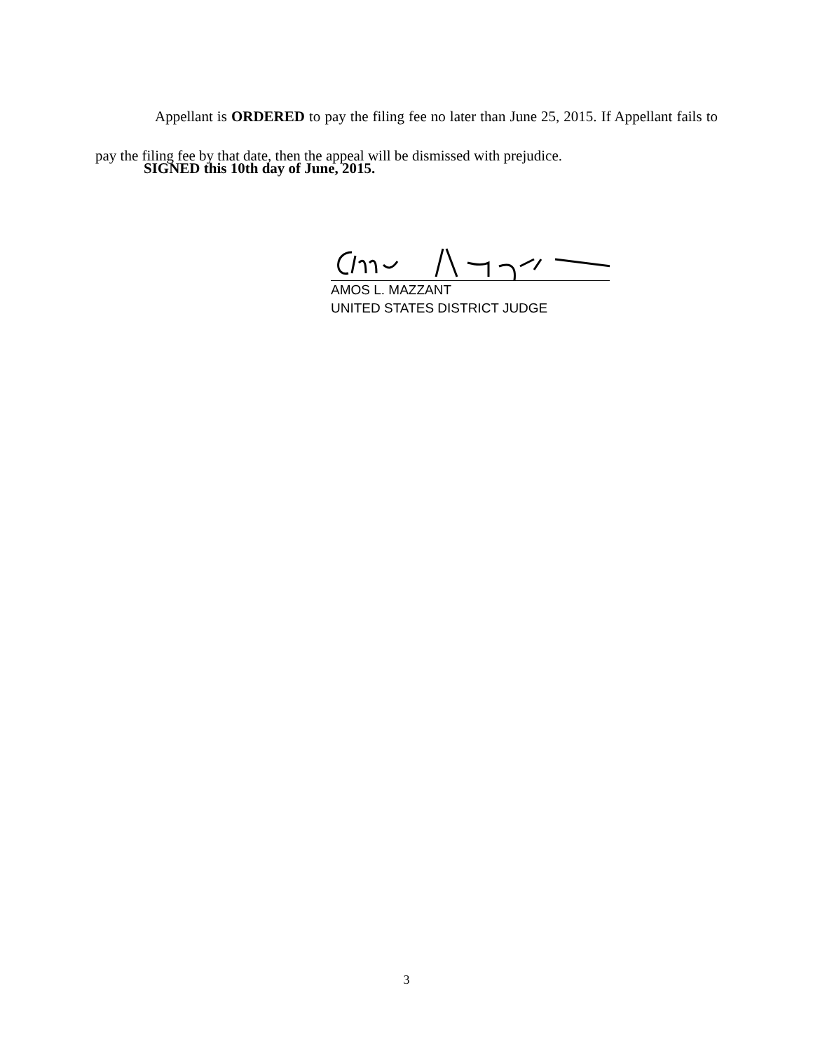Appellant is ORDERED to pay the filing fee no later than June 25, 2015. If Appellant fails to pay the filing fee by that date, then the appeal will be dismissed with prejudice.
SIGNED this 10th day of June, 2015.
AMOS L. MAZZANT
UNITED STATES DISTRICT JUDGE
3